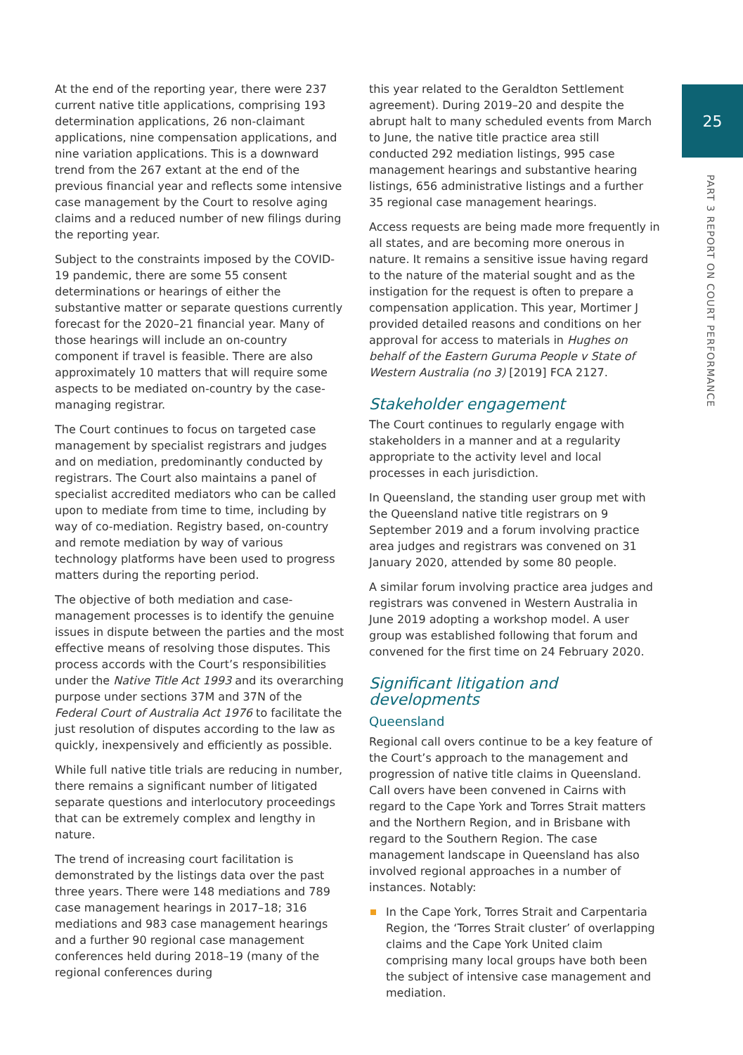25
PART 3 REPORT ON COURT PERFORMANCE
At the end of the reporting year, there were 237 current native title applications, comprising 193 determination applications, 26 non-claimant applications, nine compensation applications, and nine variation applications. This is a downward trend from the 267 extant at the end of the previous financial year and reflects some intensive case management by the Court to resolve aging claims and a reduced number of new filings during the reporting year.
Subject to the constraints imposed by the COVID-19 pandemic, there are some 55 consent determinations or hearings of either the substantive matter or separate questions currently forecast for the 2020–21 financial year. Many of those hearings will include an on-country component if travel is feasible. There are also approximately 10 matters that will require some aspects to be mediated on-country by the case-managing registrar.
The Court continues to focus on targeted case management by specialist registrars and judges and on mediation, predominantly conducted by registrars. The Court also maintains a panel of specialist accredited mediators who can be called upon to mediate from time to time, including by way of co-mediation. Registry based, on-country and remote mediation by way of various technology platforms have been used to progress matters during the reporting period.
The objective of both mediation and case-management processes is to identify the genuine issues in dispute between the parties and the most effective means of resolving those disputes. This process accords with the Court’s responsibilities under the Native Title Act 1993 and its overarching purpose under sections 37M and 37N of the Federal Court of Australia Act 1976 to facilitate the just resolution of disputes according to the law as quickly, inexpensively and efficiently as possible.
While full native title trials are reducing in number, there remains a significant number of litigated separate questions and interlocutory proceedings that can be extremely complex and lengthy in nature.
The trend of increasing court facilitation is demonstrated by the listings data over the past three years. There were 148 mediations and 789 case management hearings in 2017–18; 316 mediations and 983 case management hearings and a further 90 regional case management conferences held during 2018–19 (many of the regional conferences during
this year related to the Geraldton Settlement agreement). During 2019–20 and despite the abrupt halt to many scheduled events from March to June, the native title practice area still conducted 292 mediation listings, 995 case management hearings and substantive hearing listings, 656 administrative listings and a further 35 regional case management hearings.
Access requests are being made more frequently in all states, and are becoming more onerous in nature. It remains a sensitive issue having regard to the nature of the material sought and as the instigation for the request is often to prepare a compensation application. This year, Mortimer J provided detailed reasons and conditions on her approval for access to materials in Hughes on behalf of the Eastern Guruma People v State of Western Australia (no 3) [2019] FCA 2127.
Stakeholder engagement
The Court continues to regularly engage with stakeholders in a manner and at a regularity appropriate to the activity level and local processes in each jurisdiction.
In Queensland, the standing user group met with the Queensland native title registrars on 9 September 2019 and a forum involving practice area judges and registrars was convened on 31 January 2020, attended by some 80 people.
A similar forum involving practice area judges and registrars was convened in Western Australia in June 2019 adopting a workshop model. A user group was established following that forum and convened for the first time on 24 February 2020.
Significant litigation and developments
Queensland
Regional call overs continue to be a key feature of the Court’s approach to the management and progression of native title claims in Queensland. Call overs have been convened in Cairns with regard to the Cape York and Torres Strait matters and the Northern Region, and in Brisbane with regard to the Southern Region. The case management landscape in Queensland has also involved regional approaches in a number of instances. Notably:
In the Cape York, Torres Strait and Carpentaria Region, the ‘Torres Strait cluster’ of overlapping claims and the Cape York United claim comprising many local groups have both been the subject of intensive case management and mediation.